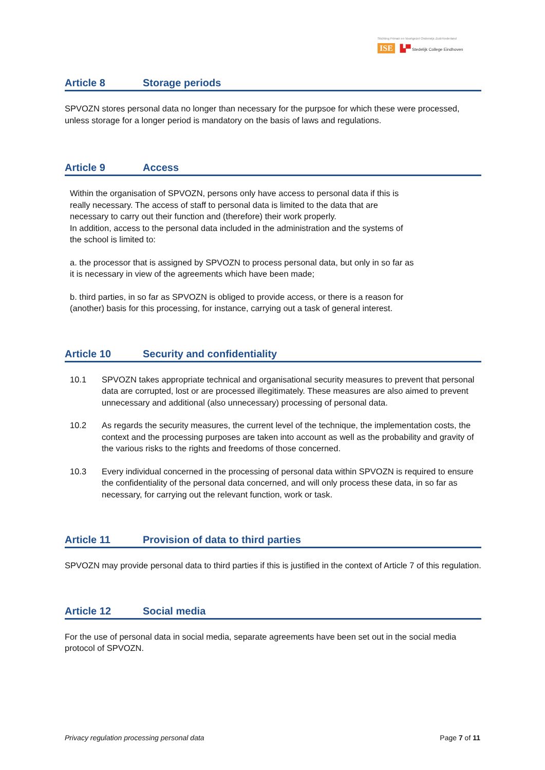Stichting Primair en Voortgezet Onderwijs Zuid-Nederland
ISE ▙▀ Stedelijk College Eindhoven
Article 8 Storage periods
SPVOZN stores personal data no longer than necessary for the purpsoe for which these were processed, unless storage for a longer period is mandatory on the basis of laws and regulations.
Article 9 Access
Within the organisation of SPVOZN, persons only have access to personal data if this is
really necessary. The access of staff to personal data is limited to the data that are
necessary to carry out their function and (therefore) their work properly.
In addition, access to the personal data included in the administration and the systems of
the school is limited to:
a. the processor that is assigned by SPVOZN to process personal data, but only in so far as
it is necessary in view of the agreements which have been made;
b. third parties, in so far as SPVOZN is obliged to provide access, or there is a reason for
(another) basis for this processing, for instance, carrying out a task of general interest.
Article 10 Security and confidentiality
10.1 SPVOZN takes appropriate technical and organisational security measures to prevent that personal data are corrupted, lost or are processed illegitimately. These measures are also aimed to prevent unnecessary and additional (also unnecessary) processing of personal data.
10.2 As regards the security measures, the current level of the technique, the implementation costs, the context and the processing purposes are taken into account as well as the probability and gravity of the various risks to the rights and freedoms of those concerned.
10.3 Every individual concerned in the processing of personal data within SPVOZN is required to ensure the confidentiality of the personal data concerned, and will only process these data, in so far as necessary, for carrying out the relevant function, work or task.
Article 11 Provision of data to third parties
SPVOZN may provide personal data to third parties if this is justified in the context of Article 7 of this regulation.
Article 12 Social media
For the use of personal data in social media, separate agreements have been set out in the social media protocol of SPVOZN.
Privacy regulation processing personal data Page 7 of 11